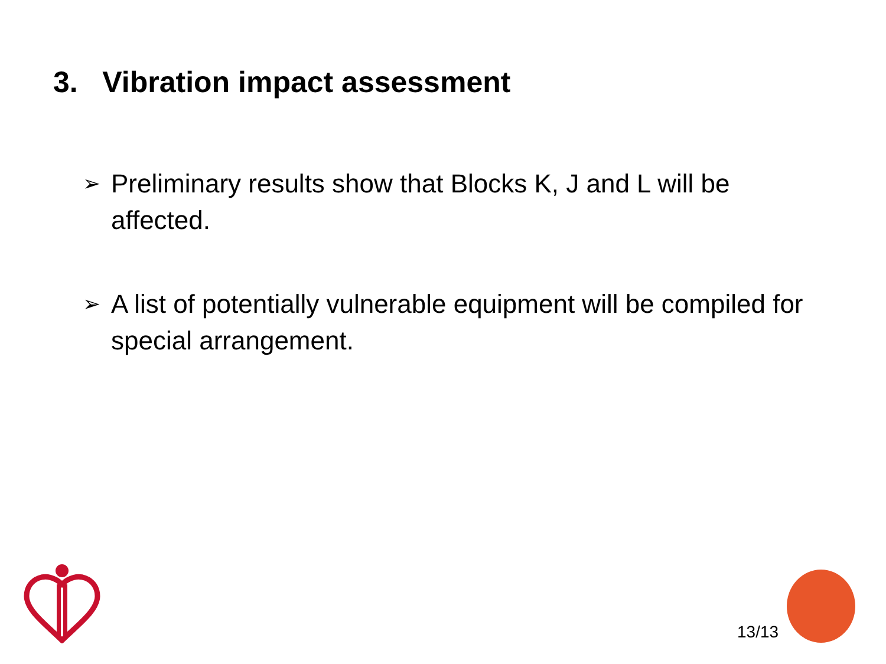3. Vibration impact assessment
➢ Preliminary results show that Blocks K, J and L will be affected.
➢ A list of potentially vulnerable equipment will be compiled for special arrangement.
13/13